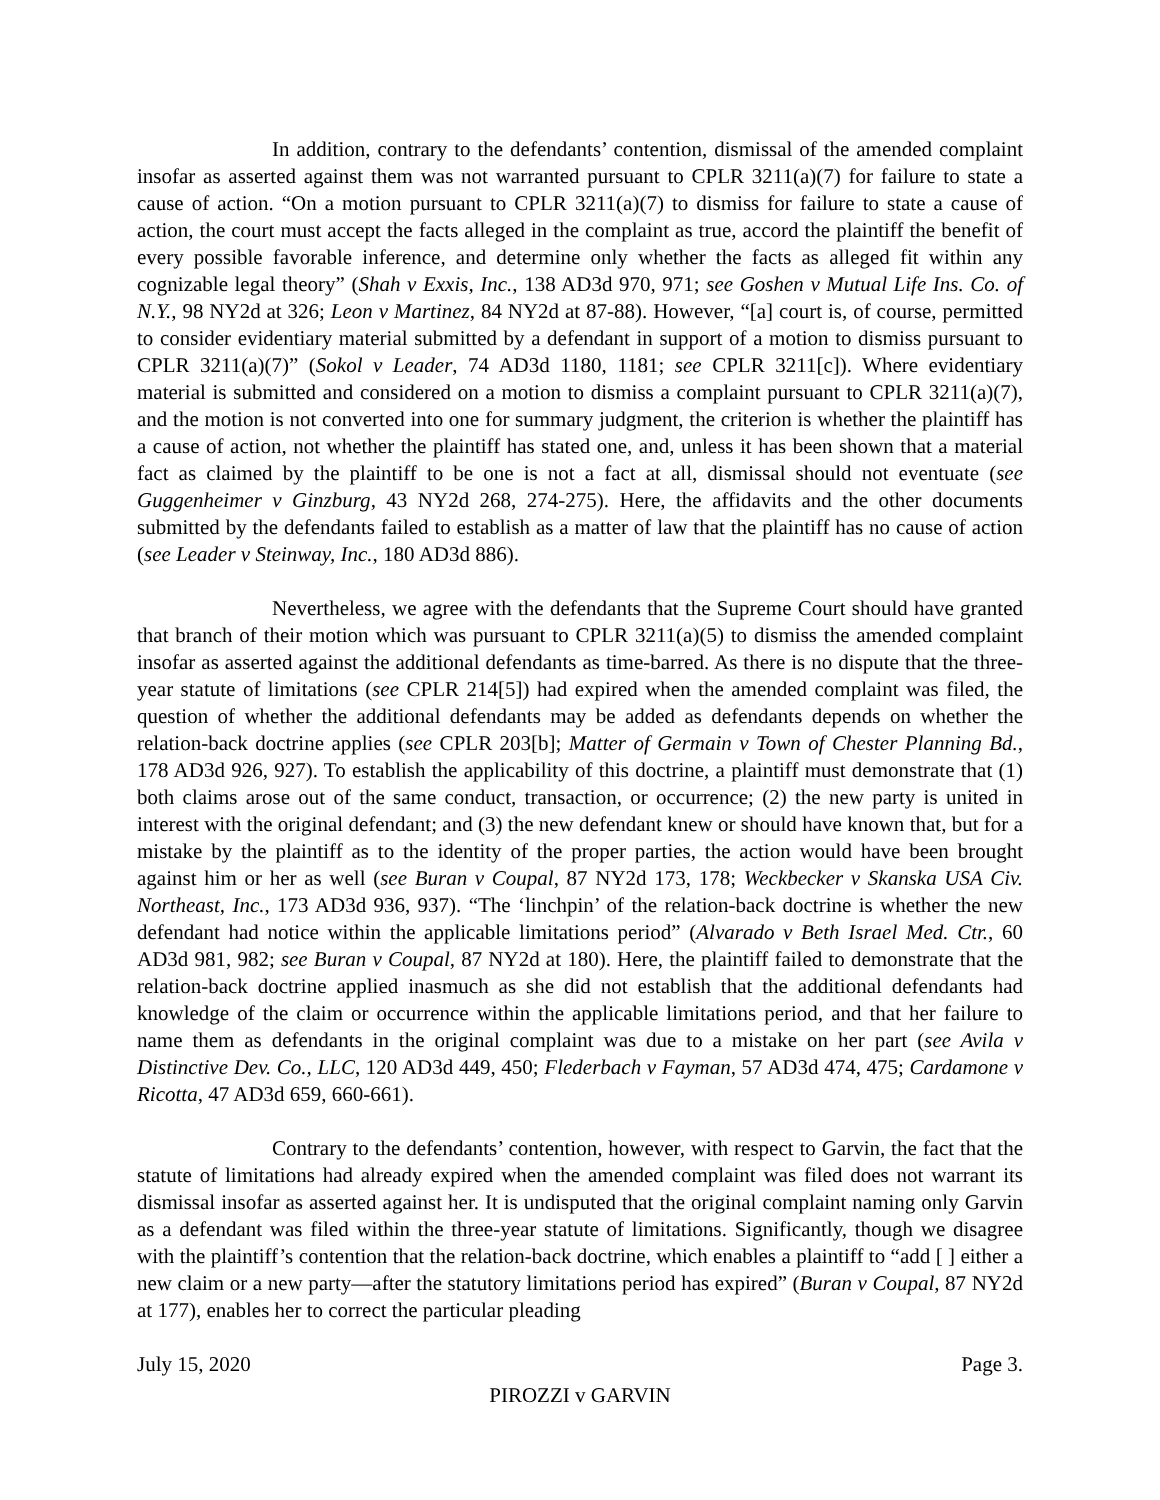In addition, contrary to the defendants’ contention, dismissal of the amended complaint insofar as asserted against them was not warranted pursuant to CPLR 3211(a)(7) for failure to state a cause of action. “On a motion pursuant to CPLR 3211(a)(7) to dismiss for failure to state a cause of action, the court must accept the facts alleged in the complaint as true, accord the plaintiff the benefit of every possible favorable inference, and determine only whether the facts as alleged fit within any cognizable legal theory” (Shah v Exxis, Inc., 138 AD3d 970, 971; see Goshen v Mutual Life Ins. Co. of N.Y., 98 NY2d at 326; Leon v Martinez, 84 NY2d at 87-88). However, “[a] court is, of course, permitted to consider evidentiary material submitted by a defendant in support of a motion to dismiss pursuant to CPLR 3211(a)(7)” (Sokol v Leader, 74 AD3d 1180, 1181; see CPLR 3211[c]). Where evidentiary material is submitted and considered on a motion to dismiss a complaint pursuant to CPLR 3211(a)(7), and the motion is not converted into one for summary judgment, the criterion is whether the plaintiff has a cause of action, not whether the plaintiff has stated one, and, unless it has been shown that a material fact as claimed by the plaintiff to be one is not a fact at all, dismissal should not eventuate (see Guggenheimer v Ginzburg, 43 NY2d 268, 274-275). Here, the affidavits and the other documents submitted by the defendants failed to establish as a matter of law that the plaintiff has no cause of action (see Leader v Steinway, Inc., 180 AD3d 886).
Nevertheless, we agree with the defendants that the Supreme Court should have granted that branch of their motion which was pursuant to CPLR 3211(a)(5) to dismiss the amended complaint insofar as asserted against the additional defendants as time-barred. As there is no dispute that the three-year statute of limitations (see CPLR 214[5]) had expired when the amended complaint was filed, the question of whether the additional defendants may be added as defendants depends on whether the relation-back doctrine applies (see CPLR 203[b]; Matter of Germain v Town of Chester Planning Bd., 178 AD3d 926, 927). To establish the applicability of this doctrine, a plaintiff must demonstrate that (1) both claims arose out of the same conduct, transaction, or occurrence; (2) the new party is united in interest with the original defendant; and (3) the new defendant knew or should have known that, but for a mistake by the plaintiff as to the identity of the proper parties, the action would have been brought against him or her as well (see Buran v Coupal, 87 NY2d 173, 178; Weckbecker v Skanska USA Civ. Northeast, Inc., 173 AD3d 936, 937). “The ‘linchpin’ of the relation-back doctrine is whether the new defendant had notice within the applicable limitations period” (Alvarado v Beth Israel Med. Ctr., 60 AD3d 981, 982; see Buran v Coupal, 87 NY2d at 180). Here, the plaintiff failed to demonstrate that the relation-back doctrine applied inasmuch as she did not establish that the additional defendants had knowledge of the claim or occurrence within the applicable limitations period, and that her failure to name them as defendants in the original complaint was due to a mistake on her part (see Avila v Distinctive Dev. Co., LLC, 120 AD3d 449, 450; Flederbach v Fayman, 57 AD3d 474, 475; Cardamone v Ricotta, 47 AD3d 659, 660-661).
Contrary to the defendants’ contention, however, with respect to Garvin, the fact that the statute of limitations had already expired when the amended complaint was filed does not warrant its dismissal insofar as asserted against her. It is undisputed that the original complaint naming only Garvin as a defendant was filed within the three-year statute of limitations. Significantly, though we disagree with the plaintiff’s contention that the relation-back doctrine, which enables a plaintiff to “add [ ] either a new claim or a new party—after the statutory limitations period has expired” (Buran v Coupal, 87 NY2d at 177), enables her to correct the particular pleading
July 15, 2020 Page 3.
PIROZZI v GARVIN